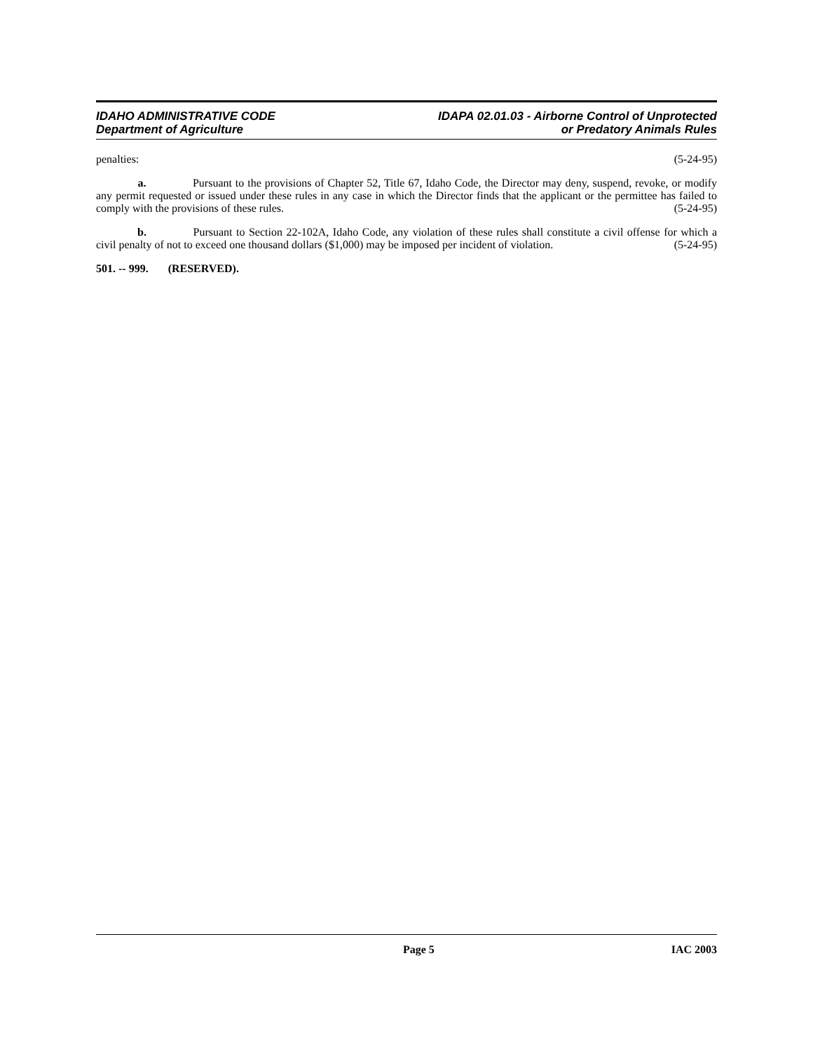IDAHO ADMINISTRATIVE CODE
Department of Agriculture
IDAPA 02.01.03 - Airborne Control of Unprotected
or Predatory Animals Rules
penalties: (5-24-95)
a. Pursuant to the provisions of Chapter 52, Title 67, Idaho Code, the Director may deny, suspend, revoke, or modify any permit requested or issued under these rules in any case in which the Director finds that the applicant or the permittee has failed to comply with the provisions of these rules. (5-24-95)
b. Pursuant to Section 22-102A, Idaho Code, any violation of these rules shall constitute a civil offense for which a civil penalty of not to exceed one thousand dollars ($1,000) may be imposed per incident of violation. (5-24-95)
501. -- 999. (RESERVED).
Page 5 IAC 2003